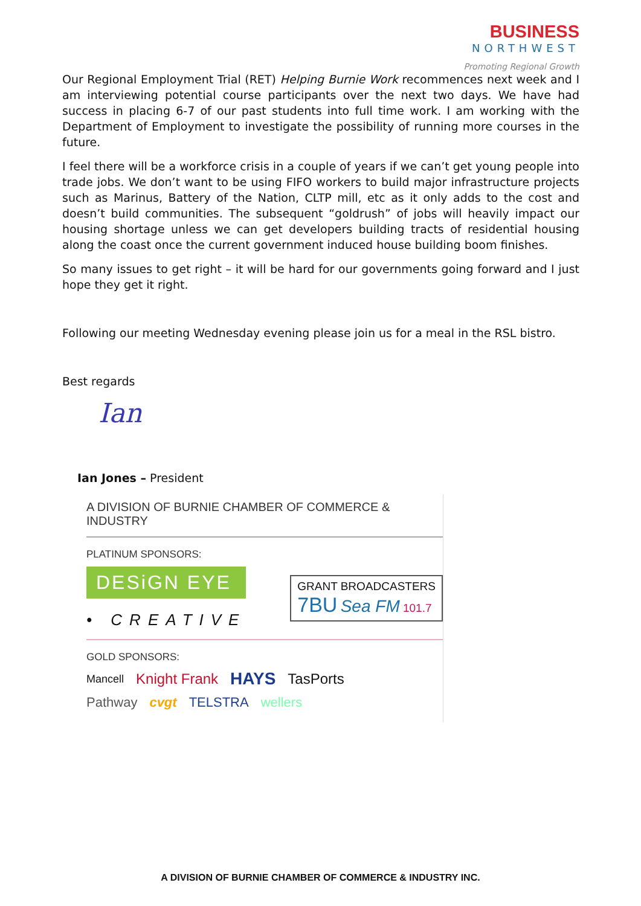BUSINESS
NORTHWEST
Promoting Regional Growth
Our Regional Employment Trial (RET) Helping Burnie Work recommences next week and I am interviewing potential course participants over the next two days. We have had success in placing 6-7 of our past students into full time work. I am working with the Department of Employment to investigate the possibility of running more courses in the future.
I feel there will be a workforce crisis in a couple of years if we can’t get young people into trade jobs. We don’t want to be using FIFO workers to build major infrastructure projects such as Marinus, Battery of the Nation, CLTP mill, etc as it only adds to the cost and doesn’t build communities. The subsequent “goldrush” of jobs will heavily impact our housing shortage unless we can get developers building tracts of residential housing along the coast once the current government induced house building boom finishes.
So many issues to get right – it will be hard for our governments going forward and I just hope they get it right.
Following our meeting Wednesday evening please join us for a meal in the RSL bistro.
Best regards
Ian
Ian Jones – President
A DIVISION OF BURNIE CHAMBER OF COMMERCE & INDUSTRY
PLATINUM SPONSORS:
DESiGN EYE
• CREATIVE
GRANT BROADCASTERS
7BU Sea FM 101.7
GOLD SPONSORS:
Mancell Knight Frank HAYS TasPorts
Pathway cvgt TELSTRA wellers
A DIVISION OF BURNIE CHAMBER OF COMMERCE & INDUSTRY INC.